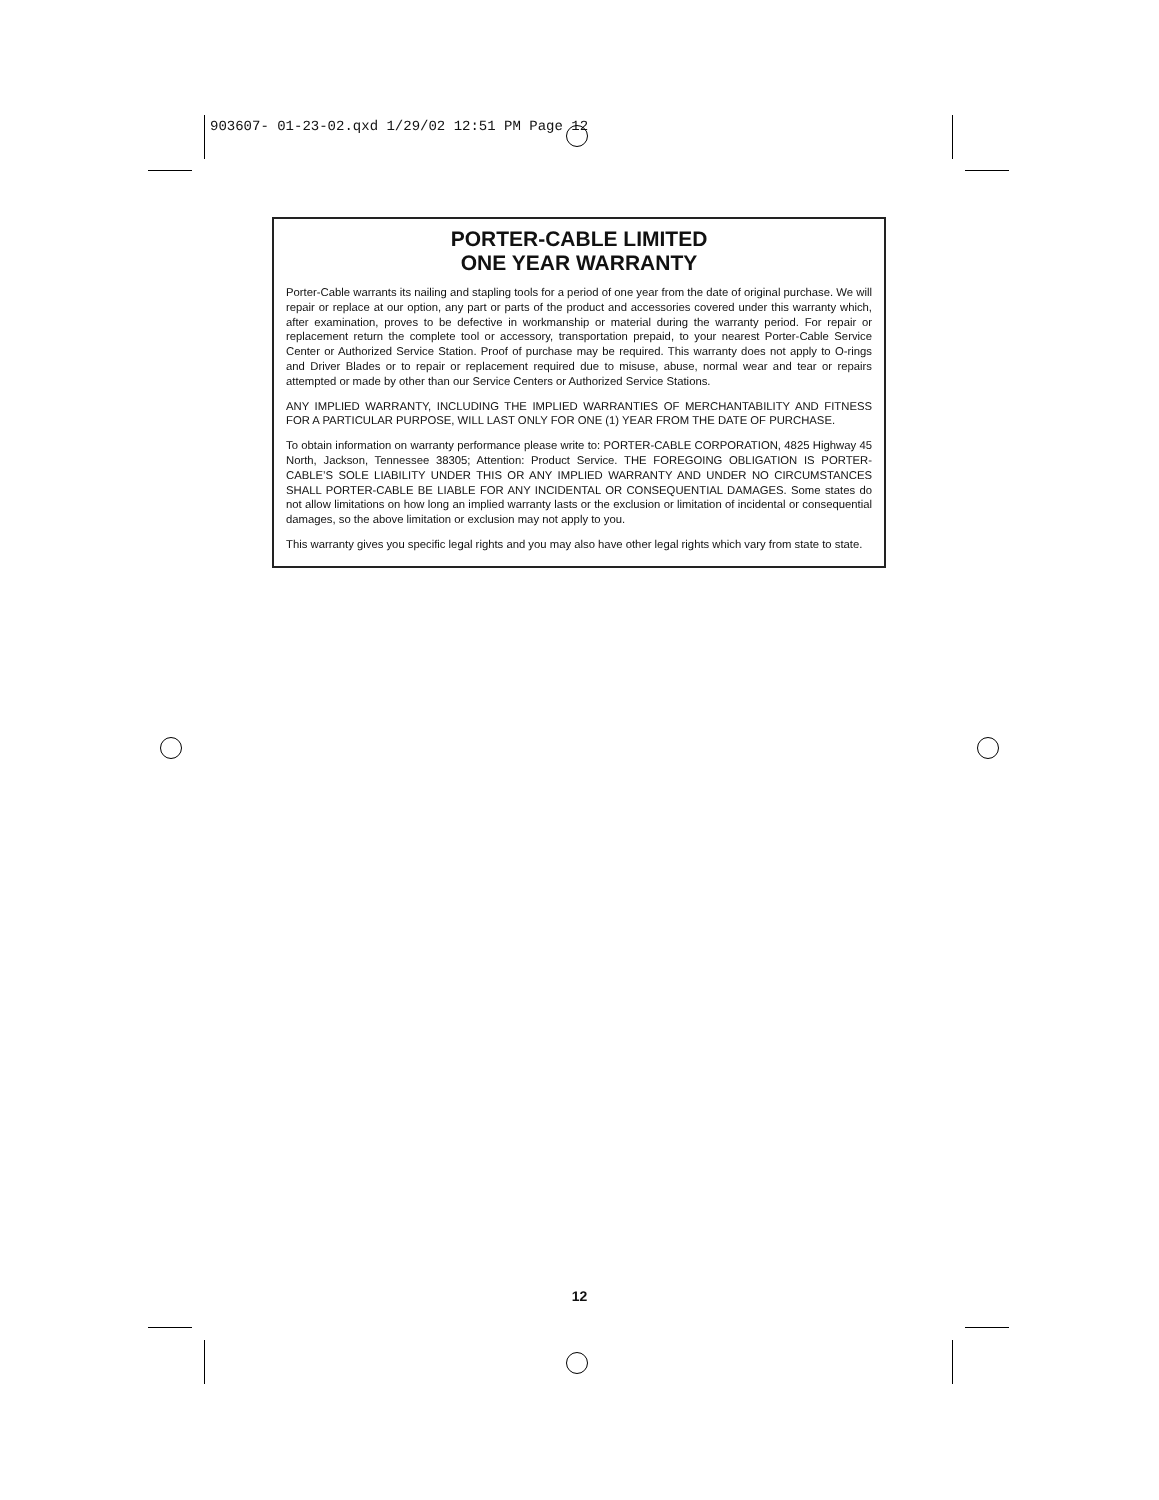903607- 01-23-02.qxd 1/29/02 12:51 PM Page 12
PORTER-CABLE LIMITED
ONE YEAR WARRANTY
Porter-Cable warrants its nailing and stapling tools for a period of one year from the date of original purchase. We will repair or replace at our option, any part or parts of the product and accessories covered under this warranty which, after examination, proves to be defective in workmanship or material during the warranty period. For repair or replacement return the complete tool or accessory, transportation prepaid, to your nearest Porter-Cable Service Center or Authorized Service Station. Proof of purchase may be required. This warranty does not apply to O-rings and Driver Blades or to repair or replacement required due to misuse, abuse, normal wear and tear or repairs attempted or made by other than our Service Centers or Authorized Service Stations.
ANY IMPLIED WARRANTY, INCLUDING THE IMPLIED WARRANTIES OF MERCHANTABILITY AND FITNESS FOR A PARTICULAR PURPOSE, WILL LAST ONLY FOR ONE (1) YEAR FROM THE DATE OF PURCHASE.
To obtain information on warranty performance please write to: PORTER-CABLE CORPORATION, 4825 Highway 45 North, Jackson, Tennessee 38305; Attention: Product Service. THE FOREGOING OBLIGATION IS PORTER-CABLE’S SOLE LIABILITY UNDER THIS OR ANY IMPLIED WARRANTY AND UNDER NO CIRCUMSTANCES SHALL PORTER-CABLE BE LIABLE FOR ANY INCIDENTAL OR CONSEQUENTIAL DAMAGES. Some states do not allow limitations on how long an implied warranty lasts or the exclusion or limitation of incidental or consequential damages, so the above limitation or exclusion may not apply to you.
This warranty gives you specific legal rights and you may also have other legal rights which vary from state to state.
12